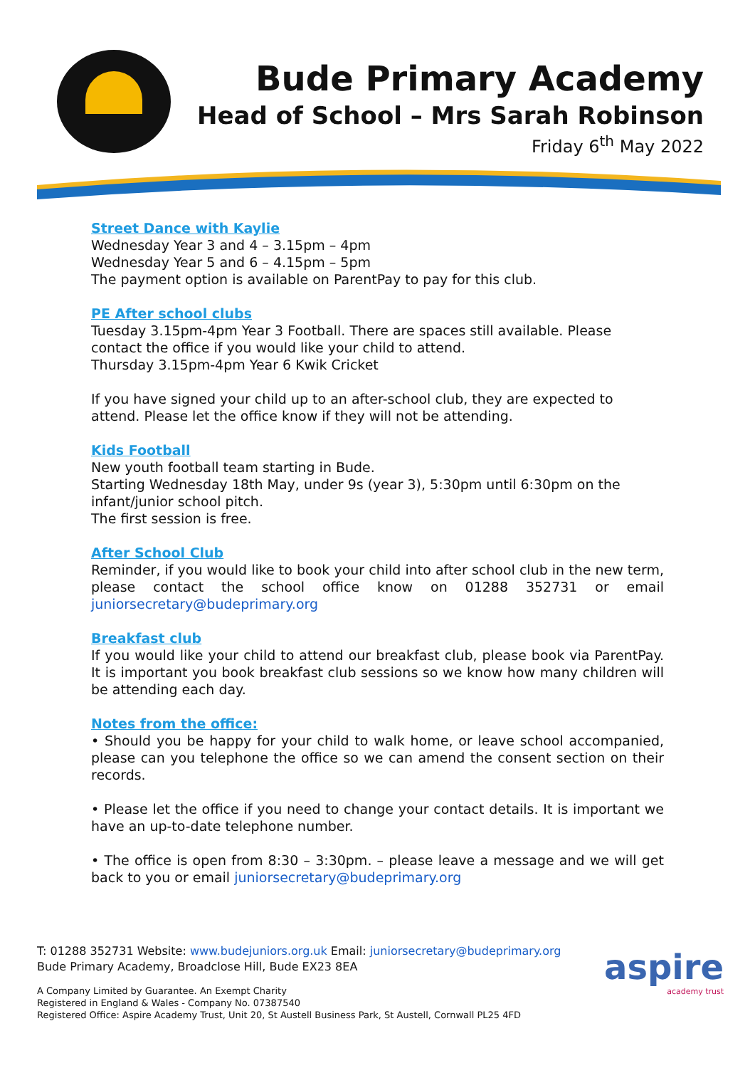Bude Primary Academy
Head of School – Mrs Sarah Robinson
Friday 6<sup>th</sup> May 2022
Street Dance with Kaylie
Wednesday Year 3 and 4 – 3.15pm – 4pm
Wednesday Year 5 and 6 – 4.15pm – 5pm
The payment option is available on ParentPay to pay for this club.
PE After school clubs
Tuesday 3.15pm-4pm Year 3 Football. There are spaces still available. Please contact the office if you would like your child to attend.
Thursday 3.15pm-4pm Year 6 Kwik Cricket
If you have signed your child up to an after-school club, they are expected to attend. Please let the office know if they will not be attending.
Kids Football
New youth football team starting in Bude.
Starting Wednesday 18th May, under 9s (year 3), 5:30pm until 6:30pm on the infant/junior school pitch.
The first session is free.
After School Club
Reminder, if you would like to book your child into after school club in the new term, please contact the school office know on 01288 352731 or email juniorsecretary@budeprimary.org
Breakfast club
If you would like your child to attend our breakfast club, please book via ParentPay. It is important you book breakfast club sessions so we know how many children will be attending each day.
Notes from the office:
• Should you be happy for your child to walk home, or leave school accompanied, please can you telephone the office so we can amend the consent section on their records.
• Please let the office if you need to change your contact details. It is important we have an up-to-date telephone number.
• The office is open from 8:30 – 3:30pm. – please leave a message and we will get back to you or email juniorsecretary@budeprimary.org
T: 01288 352731 Website: www.budejuniors.org.uk Email: juniorsecretary@budeprimary.org
Bude Primary Academy, Broadclose Hill, Bude EX23 8EA
A Company Limited by Guarantee. An Exempt Charity
Registered in England & Wales - Company No. 07387540
Registered Office: Aspire Academy Trust, Unit 20, St Austell Business Park, St Austell, Cornwall PL25 4FD
aspire
academy trust